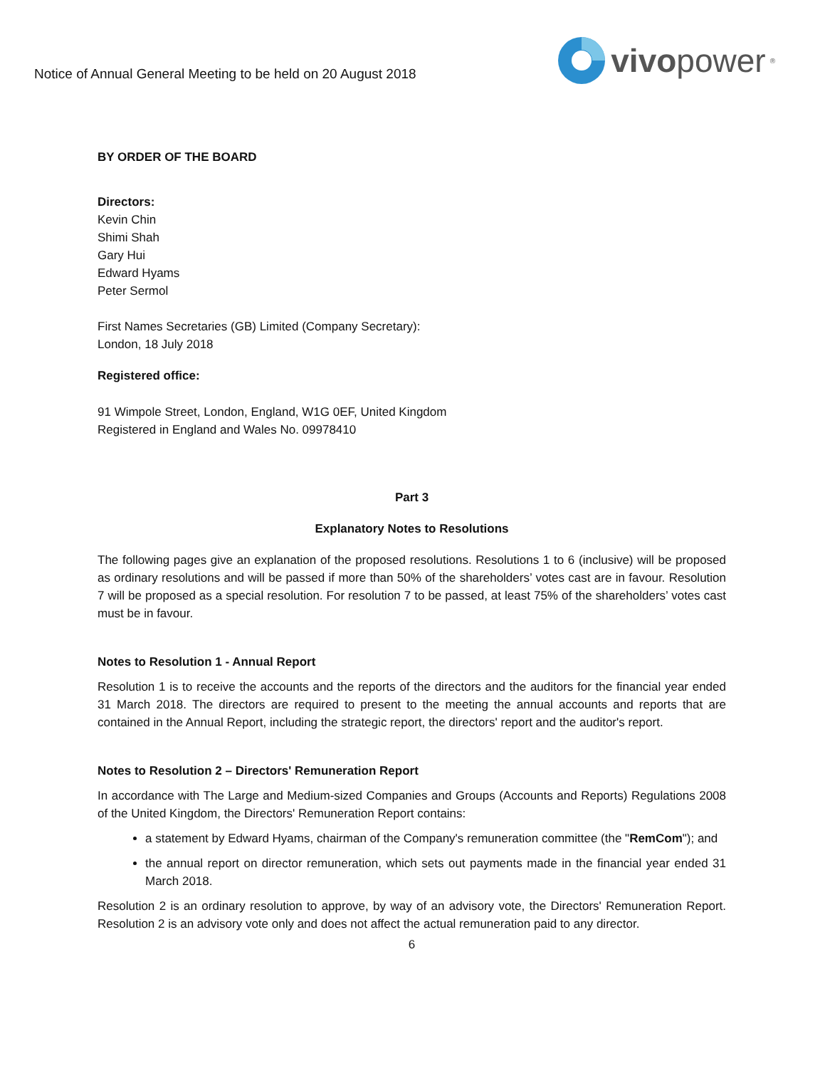Notice of Annual General Meeting to be held on 20 August 2018
vivopower<sup>®</sup>
BY ORDER OF THE BOARD
Directors:
Kevin Chin
Shimi Shah
Gary Hui
Edward Hyams
Peter Sermol
First Names Secretaries (GB) Limited (Company Secretary):
London, 18 July 2018
Registered office:
91 Wimpole Street, London, England, W1G 0EF, United Kingdom
Registered in England and Wales No. 09978410
Part 3
Explanatory Notes to Resolutions
The following pages give an explanation of the proposed resolutions. Resolutions 1 to 6 (inclusive) will be proposed as ordinary resolutions and will be passed if more than 50% of the shareholders’ votes cast are in favour. Resolution 7 will be proposed as a special resolution. For resolution 7 to be passed, at least 75% of the shareholders’ votes cast must be in favour.
Notes to Resolution 1 - Annual Report
Resolution 1 is to receive the accounts and the reports of the directors and the auditors for the financial year ended 31 March 2018. The directors are required to present to the meeting the annual accounts and reports that are contained in the Annual Report, including the strategic report, the directors' report and the auditor's report.
Notes to Resolution 2 – Directors' Remuneration Report
In accordance with The Large and Medium-sized Companies and Groups (Accounts and Reports) Regulations 2008 of the United Kingdom, the Directors' Remuneration Report contains:
a statement by Edward Hyams, chairman of the Company's remuneration committee (the "RemCom"); and
the annual report on director remuneration, which sets out payments made in the financial year ended 31 March 2018.
Resolution 2 is an ordinary resolution to approve, by way of an advisory vote, the Directors' Remuneration Report. Resolution 2 is an advisory vote only and does not affect the actual remuneration paid to any director.
6